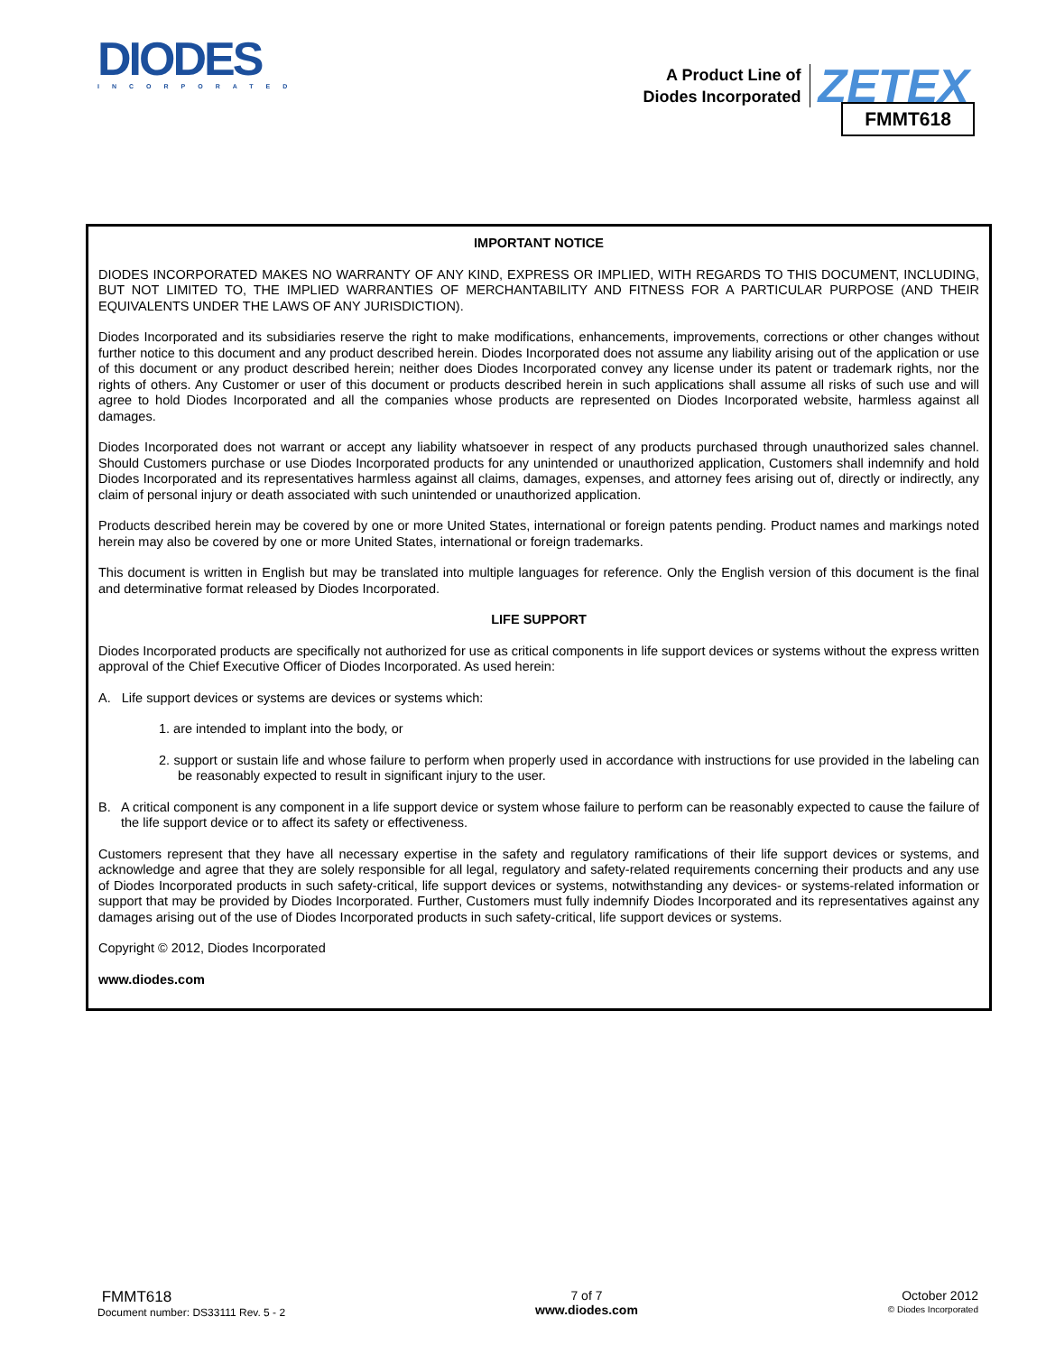DIODES
INCORPORATED
A Product Line of
Diodes Incorporated
ZETEX
FMMT618
IMPORTANT NOTICE
DIODES INCORPORATED MAKES NO WARRANTY OF ANY KIND, EXPRESS OR IMPLIED, WITH REGARDS TO THIS DOCUMENT, INCLUDING, BUT NOT LIMITED TO, THE IMPLIED WARRANTIES OF MERCHANTABILITY AND FITNESS FOR A PARTICULAR PURPOSE (AND THEIR EQUIVALENTS UNDER THE LAWS OF ANY JURISDICTION).
Diodes Incorporated and its subsidiaries reserve the right to make modifications, enhancements, improvements, corrections or other changes without further notice to this document and any product described herein. Diodes Incorporated does not assume any liability arising out of the application or use of this document or any product described herein; neither does Diodes Incorporated convey any license under its patent or trademark rights, nor the rights of others. Any Customer or user of this document or products described herein in such applications shall assume all risks of such use and will agree to hold Diodes Incorporated and all the companies whose products are represented on Diodes Incorporated website, harmless against all damages.
Diodes Incorporated does not warrant or accept any liability whatsoever in respect of any products purchased through unauthorized sales channel. Should Customers purchase or use Diodes Incorporated products for any unintended or unauthorized application, Customers shall indemnify and hold Diodes Incorporated and its representatives harmless against all claims, damages, expenses, and attorney fees arising out of, directly or indirectly, any claim of personal injury or death associated with such unintended or unauthorized application.
Products described herein may be covered by one or more United States, international or foreign patents pending. Product names and markings noted herein may also be covered by one or more United States, international or foreign trademarks.
This document is written in English but may be translated into multiple languages for reference. Only the English version of this document is the final and determinative format released by Diodes Incorporated.
LIFE SUPPORT
Diodes Incorporated products are specifically not authorized for use as critical components in life support devices or systems without the express written approval of the Chief Executive Officer of Diodes Incorporated. As used herein:
A. Life support devices or systems are devices or systems which:
1. are intended to implant into the body, or
2. support or sustain life and whose failure to perform when properly used in accordance with instructions for use provided in the labeling can be reasonably expected to result in significant injury to the user.
B. A critical component is any component in a life support device or system whose failure to perform can be reasonably expected to cause the failure of the life support device or to affect its safety or effectiveness.
Customers represent that they have all necessary expertise in the safety and regulatory ramifications of their life support devices or systems, and acknowledge and agree that they are solely responsible for all legal, regulatory and safety-related requirements concerning their products and any use of Diodes Incorporated products in such safety-critical, life support devices or systems, notwithstanding any devices- or systems-related information or support that may be provided by Diodes Incorporated. Further, Customers must fully indemnify Diodes Incorporated and its representatives against any damages arising out of the use of Diodes Incorporated products in such safety-critical, life support devices or systems.
Copyright © 2012, Diodes Incorporated
www.diodes.com
FMMT618
Document number: DS33111 Rev. 5 - 2
7 of 7
www.diodes.com
October 2012
© Diodes Incorporated